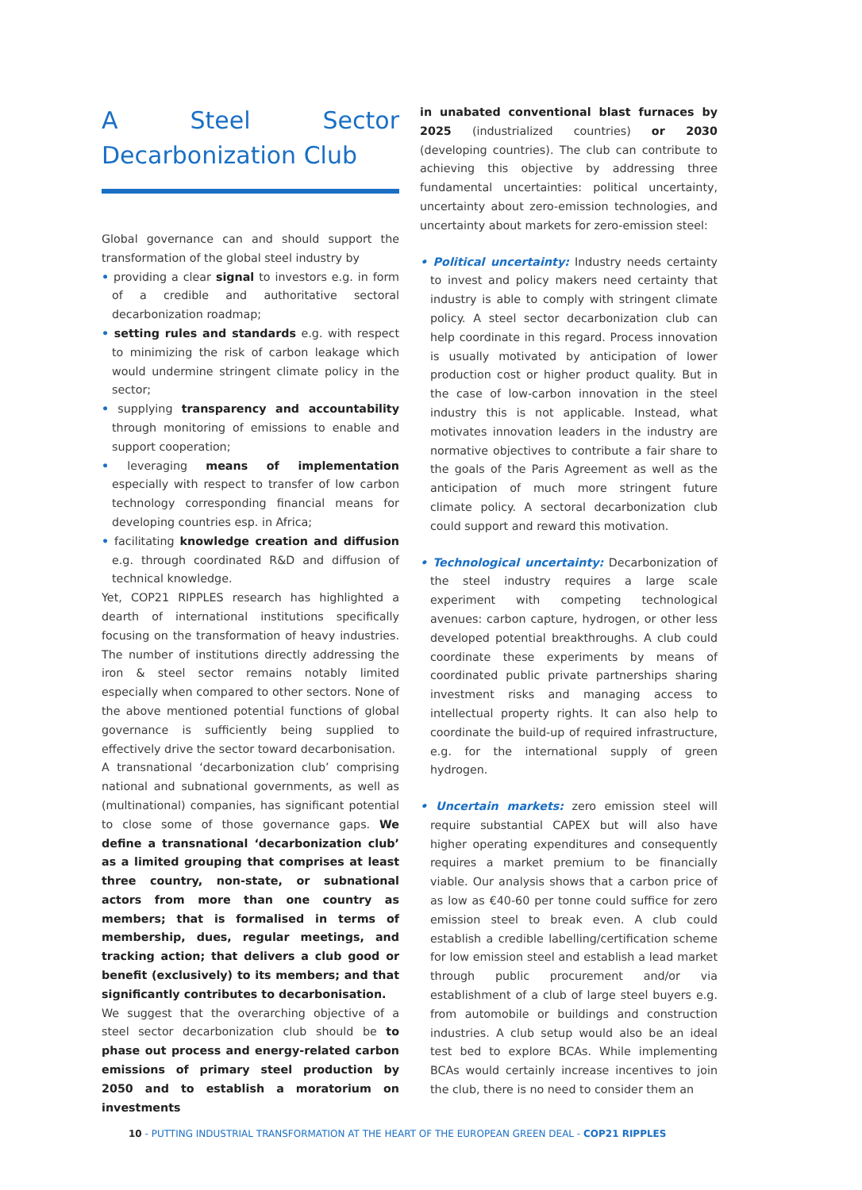A Steel Sector Decarbonization Club
Global governance can and should support the transformation of the global steel industry by
• providing a clear signal to investors e.g. in form of a credible and authoritative sectoral decarbonization roadmap;
• setting rules and standards e.g. with respect to minimizing the risk of carbon leakage which would undermine stringent climate policy in the sector;
• supplying transparency and accountability through monitoring of emissions to enable and support cooperation;
• leveraging means of implementation especially with respect to transfer of low carbon technology corresponding financial means for developing countries esp. in Africa;
• facilitating knowledge creation and diffusion e.g. through coordinated R&D and diffusion of technical knowledge.
Yet, COP21 RIPPLES research has highlighted a dearth of international institutions specifically focusing on the transformation of heavy industries. The number of institutions directly addressing the iron & steel sector remains notably limited especially when compared to other sectors. None of the above mentioned potential functions of global governance is sufficiently being supplied to effectively drive the sector toward decarbonisation.
A transnational ‘decarbonization club’ comprising national and subnational governments, as well as (multinational) companies, has significant potential to close some of those governance gaps. We define a transnational ‘decarbonization club’ as a limited grouping that comprises at least three country, non-state, or subnational actors from more than one country as members; that is formalised in terms of membership, dues, regular meetings, and tracking action; that delivers a club good or benefit (exclusively) to its members; and that significantly contributes to decarbonisation.
We suggest that the overarching objective of a steel sector decarbonization club should be to phase out process and energy-related carbon emissions of primary steel production by 2050 and to establish a moratorium on investments
in unabated conventional blast furnaces by 2025 (industrialized countries) or 2030 (developing countries). The club can contribute to achieving this objective by addressing three fundamental uncertainties: political uncertainty, uncertainty about zero-emission technologies, and uncertainty about markets for zero-emission steel:
• Political uncertainty: Industry needs certainty to invest and policy makers need certainty that industry is able to comply with stringent climate policy. A steel sector decarbonization club can help coordinate in this regard. Process innovation is usually motivated by anticipation of lower production cost or higher product quality. But in the case of low-carbon innovation in the steel industry this is not applicable. Instead, what motivates innovation leaders in the industry are normative objectives to contribute a fair share to the goals of the Paris Agreement as well as the anticipation of much more stringent future climate policy. A sectoral decarbonization club could support and reward this motivation.
• Technological uncertainty: Decarbonization of the steel industry requires a large scale experiment with competing technological avenues: carbon capture, hydrogen, or other less developed potential breakthroughs. A club could coordinate these experiments by means of coordinated public private partnerships sharing investment risks and managing access to intellectual property rights. It can also help to coordinate the build-up of required infrastructure, e.g. for the international supply of green hydrogen.
• Uncertain markets: zero emission steel will require substantial CAPEX but will also have higher operating expenditures and consequently requires a market premium to be financially viable. Our analysis shows that a carbon price of as low as €40-60 per tonne could suffice for zero emission steel to break even. A club could establish a credible labelling/certification scheme for low emission steel and establish a lead market through public procurement and/or via establishment of a club of large steel buyers e.g. from automobile or buildings and construction industries. A club setup would also be an ideal test bed to explore BCAs. While implementing BCAs would certainly increase incentives to join the club, there is no need to consider them an
10 - PUTTING INDUSTRIAL TRANSFORMATION AT THE HEART OF THE EUROPEAN GREEN DEAL - COP21 RIPPLES